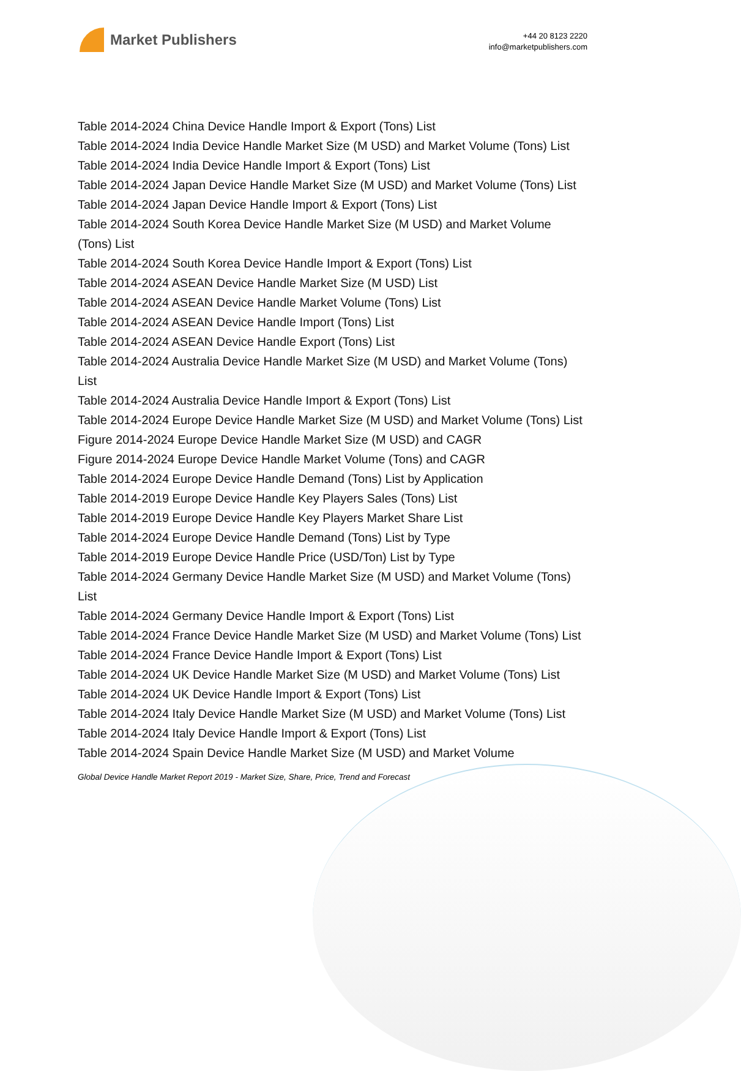Market Publishers
+44 20 8123 2220
info@marketpublishers.com
Table 2014-2024 China Device Handle Import & Export (Tons) List
Table 2014-2024 India Device Handle Market Size (M USD) and Market Volume (Tons) List
Table 2014-2024 India Device Handle Import & Export (Tons) List
Table 2014-2024 Japan Device Handle Market Size (M USD) and Market Volume (Tons) List
Table 2014-2024 Japan Device Handle Import & Export (Tons) List
Table 2014-2024 South Korea Device Handle Market Size (M USD) and Market Volume (Tons) List
Table 2014-2024 South Korea Device Handle Import & Export (Tons) List
Table 2014-2024 ASEAN Device Handle Market Size (M USD) List
Table 2014-2024 ASEAN Device Handle Market Volume (Tons) List
Table 2014-2024 ASEAN Device Handle Import (Tons) List
Table 2014-2024 ASEAN Device Handle Export (Tons) List
Table 2014-2024 Australia Device Handle Market Size (M USD) and Market Volume (Tons) List
Table 2014-2024 Australia Device Handle Import & Export (Tons) List
Table 2014-2024 Europe Device Handle Market Size (M USD) and Market Volume (Tons) List
Figure 2014-2024 Europe Device Handle Market Size (M USD) and CAGR
Figure 2014-2024 Europe Device Handle Market Volume (Tons) and CAGR
Table 2014-2024 Europe Device Handle Demand (Tons) List by Application
Table 2014-2019 Europe Device Handle Key Players Sales (Tons) List
Table 2014-2019 Europe Device Handle Key Players Market Share List
Table 2014-2024 Europe Device Handle Demand (Tons) List by Type
Table 2014-2019 Europe Device Handle Price (USD/Ton) List by Type
Table 2014-2024 Germany Device Handle Market Size (M USD) and Market Volume (Tons) List
Table 2014-2024 Germany Device Handle Import & Export (Tons) List
Table 2014-2024 France Device Handle Market Size (M USD) and Market Volume (Tons) List
Table 2014-2024 France Device Handle Import & Export (Tons) List
Table 2014-2024 UK Device Handle Market Size (M USD) and Market Volume (Tons) List
Table 2014-2024 UK Device Handle Import & Export (Tons) List
Table 2014-2024 Italy Device Handle Market Size (M USD) and Market Volume (Tons) List
Table 2014-2024 Italy Device Handle Import & Export (Tons) List
Table 2014-2024 Spain Device Handle Market Size (M USD) and Market Volume
Global Device Handle Market Report 2019 - Market Size, Share, Price, Trend and Forecast